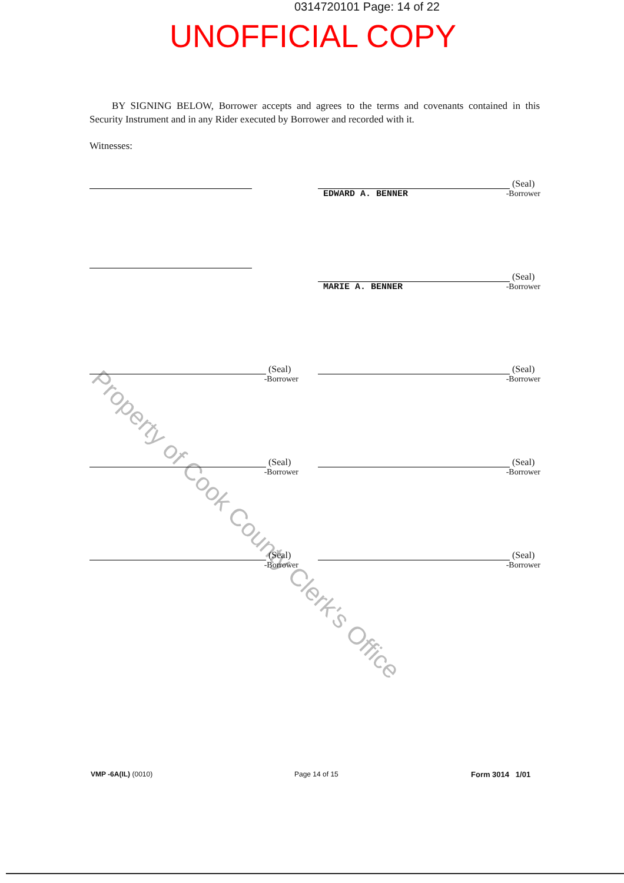0314720101 Page: 14 of 22
UNOFFICIAL COPY
BY SIGNING BELOW, Borrower accepts and agrees to the terms and covenants contained in this Security Instrument and in any Rider executed by Borrower and recorded with it.
Witnesses:
Property of Cook County Clerk's Office
(Seal)
EDWARD A. BENNER -Borrower
(Seal)
MARIE A. BENNER -Borrower
(Seal)
-Borrower
(Seal)
-Borrower
(Seal)
-Borrower
(Seal)
-Borrower
(Seal)
-Borrower
(Seal)
-Borrower
VMP -6A(IL) (0010) Page 14 of 15 Form 3014 1/01